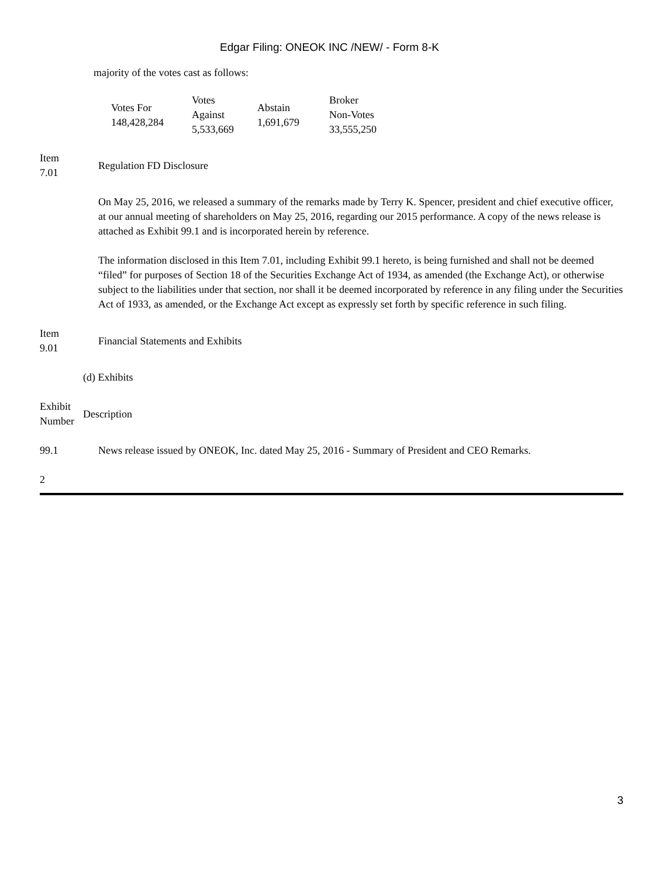Edgar Filing: ONEOK INC /NEW/ - Form 8-K
majority of the votes cast as follows:
| Votes For 148,428,284 | Votes Against 5,533,669 | Abstain 1,691,679 | Broker Non-Votes 33,555,250 |
| Item 7.01 | Regulation FD Disclosure |
On May 25, 2016, we released a summary of the remarks made by Terry K. Spencer, president and chief executive officer, at our annual meeting of shareholders on May 25, 2016, regarding our 2015 performance. A copy of the news release is attached as Exhibit 99.1 and is incorporated herein by reference.
The information disclosed in this Item 7.01, including Exhibit 99.1 hereto, is being furnished and shall not be deemed “filed” for purposes of Section 18 of the Securities Exchange Act of 1934, as amended (the Exchange Act), or otherwise subject to the liabilities under that section, nor shall it be deemed incorporated by reference in any filing under the Securities Act of 1933, as amended, or the Exchange Act except as expressly set forth by specific reference in such filing.
| Item 9.01 | Financial Statements and Exhibits |
(d) Exhibits
| Exhibit Number | Description |
| 99.1 | News release issued by ONEOK, Inc. dated May 25, 2016 - Summary of President and CEO Remarks. |
2
3